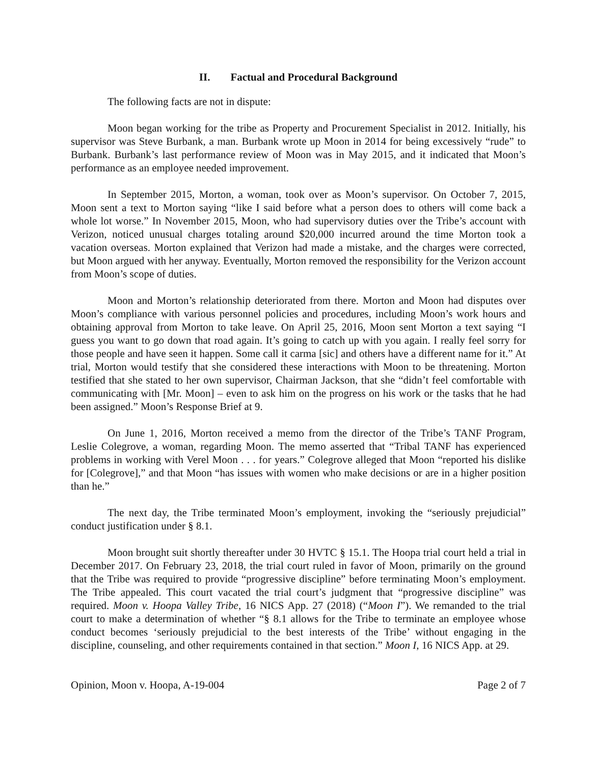II. Factual and Procedural Background
The following facts are not in dispute:
Moon began working for the tribe as Property and Procurement Specialist in 2012. Initially, his supervisor was Steve Burbank, a man. Burbank wrote up Moon in 2014 for being excessively “rude” to Burbank. Burbank’s last performance review of Moon was in May 2015, and it indicated that Moon’s performance as an employee needed improvement.
In September 2015, Morton, a woman, took over as Moon’s supervisor. On October 7, 2015, Moon sent a text to Morton saying “like I said before what a person does to others will come back a whole lot worse.” In November 2015, Moon, who had supervisory duties over the Tribe’s account with Verizon, noticed unusual charges totaling around $20,000 incurred around the time Morton took a vacation overseas. Morton explained that Verizon had made a mistake, and the charges were corrected, but Moon argued with her anyway. Eventually, Morton removed the responsibility for the Verizon account from Moon’s scope of duties.
Moon and Morton’s relationship deteriorated from there. Morton and Moon had disputes over Moon’s compliance with various personnel policies and procedures, including Moon’s work hours and obtaining approval from Morton to take leave. On April 25, 2016, Moon sent Morton a text saying “I guess you want to go down that road again. It’s going to catch up with you again. I really feel sorry for those people and have seen it happen. Some call it carma [sic] and others have a different name for it.” At trial, Morton would testify that she considered these interactions with Moon to be threatening. Morton testified that she stated to her own supervisor, Chairman Jackson, that she “didn’t feel comfortable with communicating with [Mr. Moon] – even to ask him on the progress on his work or the tasks that he had been assigned.” Moon’s Response Brief at 9.
On June 1, 2016, Morton received a memo from the director of the Tribe’s TANF Program, Leslie Colegrove, a woman, regarding Moon. The memo asserted that “Tribal TANF has experienced problems in working with Verel Moon . . . for years.” Colegrove alleged that Moon “reported his dislike for [Colegrove],” and that Moon “has issues with women who make decisions or are in a higher position than he.”
The next day, the Tribe terminated Moon’s employment, invoking the “seriously prejudicial” conduct justification under § 8.1.
Moon brought suit shortly thereafter under 30 HVTC § 15.1. The Hoopa trial court held a trial in December 2017. On February 23, 2018, the trial court ruled in favor of Moon, primarily on the ground that the Tribe was required to provide “progressive discipline” before terminating Moon’s employment. The Tribe appealed. This court vacated the trial court’s judgment that “progressive discipline” was required. Moon v. Hoopa Valley Tribe, 16 NICS App. 27 (2018) (“Moon I”). We remanded to the trial court to make a determination of whether “§ 8.1 allows for the Tribe to terminate an employee whose conduct becomes ‘seriously prejudicial to the best interests of the Tribe’ without engaging in the discipline, counseling, and other requirements contained in that section.” Moon I, 16 NICS App. at 29.
Opinion, Moon v. Hoopa, A-19-004 Page 2 of 7